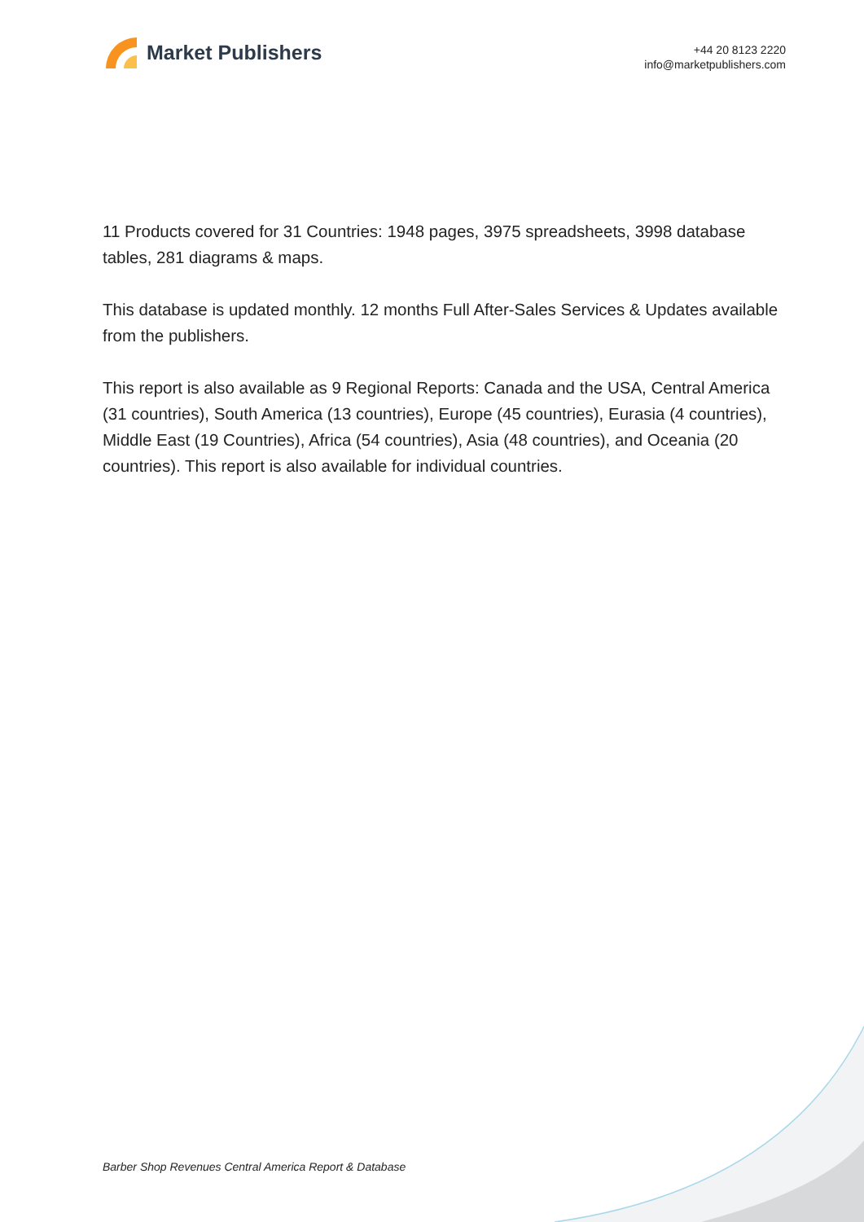Market Publishers
+44 20 8123 2220
info@marketpublishers.com
11 Products covered for 31 Countries: 1948 pages, 3975 spreadsheets, 3998 database tables, 281 diagrams & maps.
This database is updated monthly. 12 months Full After-Sales Services & Updates available from the publishers.
This report is also available as 9 Regional Reports: Canada and the USA, Central America (31 countries), South America (13 countries), Europe (45 countries), Eurasia (4 countries), Middle East (19 Countries), Africa (54 countries), Asia (48 countries), and Oceania (20 countries). This report is also available for individual countries.
Barber Shop Revenues Central America Report & Database